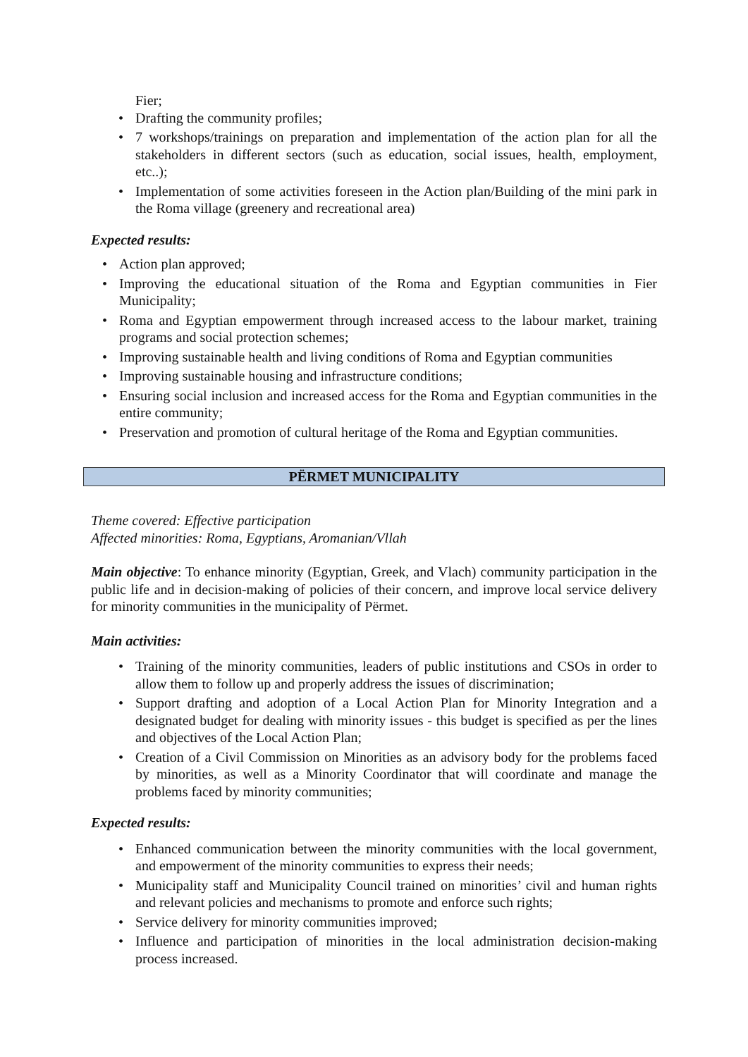Fier;
• Drafting the community profiles;
• 7 workshops/trainings on preparation and implementation of the action plan for all the stakeholders in different sectors (such as education, social issues, health, employment, etc..);
• Implementation of some activities foreseen in the Action plan/Building of the mini park in the Roma village (greenery and recreational area)
Expected results:
• Action plan approved;
• Improving the educational situation of the Roma and Egyptian communities in Fier Municipality;
• Roma and Egyptian empowerment through increased access to the labour market, training programs and social protection schemes;
• Improving sustainable health and living conditions of Roma and Egyptian communities
• Improving sustainable housing and infrastructure conditions;
• Ensuring social inclusion and increased access for the Roma and Egyptian communities in the entire community;
• Preservation and promotion of cultural heritage of the Roma and Egyptian communities.
PËRMET MUNICIPALITY
Theme covered: Effective participation
Affected minorities: Roma, Egyptians, Aromanian/Vllah
Main objective: To enhance minority (Egyptian, Greek, and Vlach) community participation in the public life and in decision-making of policies of their concern, and improve local service delivery for minority communities in the municipality of Përmet.
Main activities:
• Training of the minority communities, leaders of public institutions and CSOs in order to allow them to follow up and properly address the issues of discrimination;
• Support drafting and adoption of a Local Action Plan for Minority Integration and a designated budget for dealing with minority issues - this budget is specified as per the lines and objectives of the Local Action Plan;
• Creation of a Civil Commission on Minorities as an advisory body for the problems faced by minorities, as well as a Minority Coordinator that will coordinate and manage the problems faced by minority communities;
Expected results:
• Enhanced communication between the minority communities with the local government, and empowerment of the minority communities to express their needs;
• Municipality staff and Municipality Council trained on minorities’ civil and human rights and relevant policies and mechanisms to promote and enforce such rights;
• Service delivery for minority communities improved;
• Influence and participation of minorities in the local administration decision-making process increased.